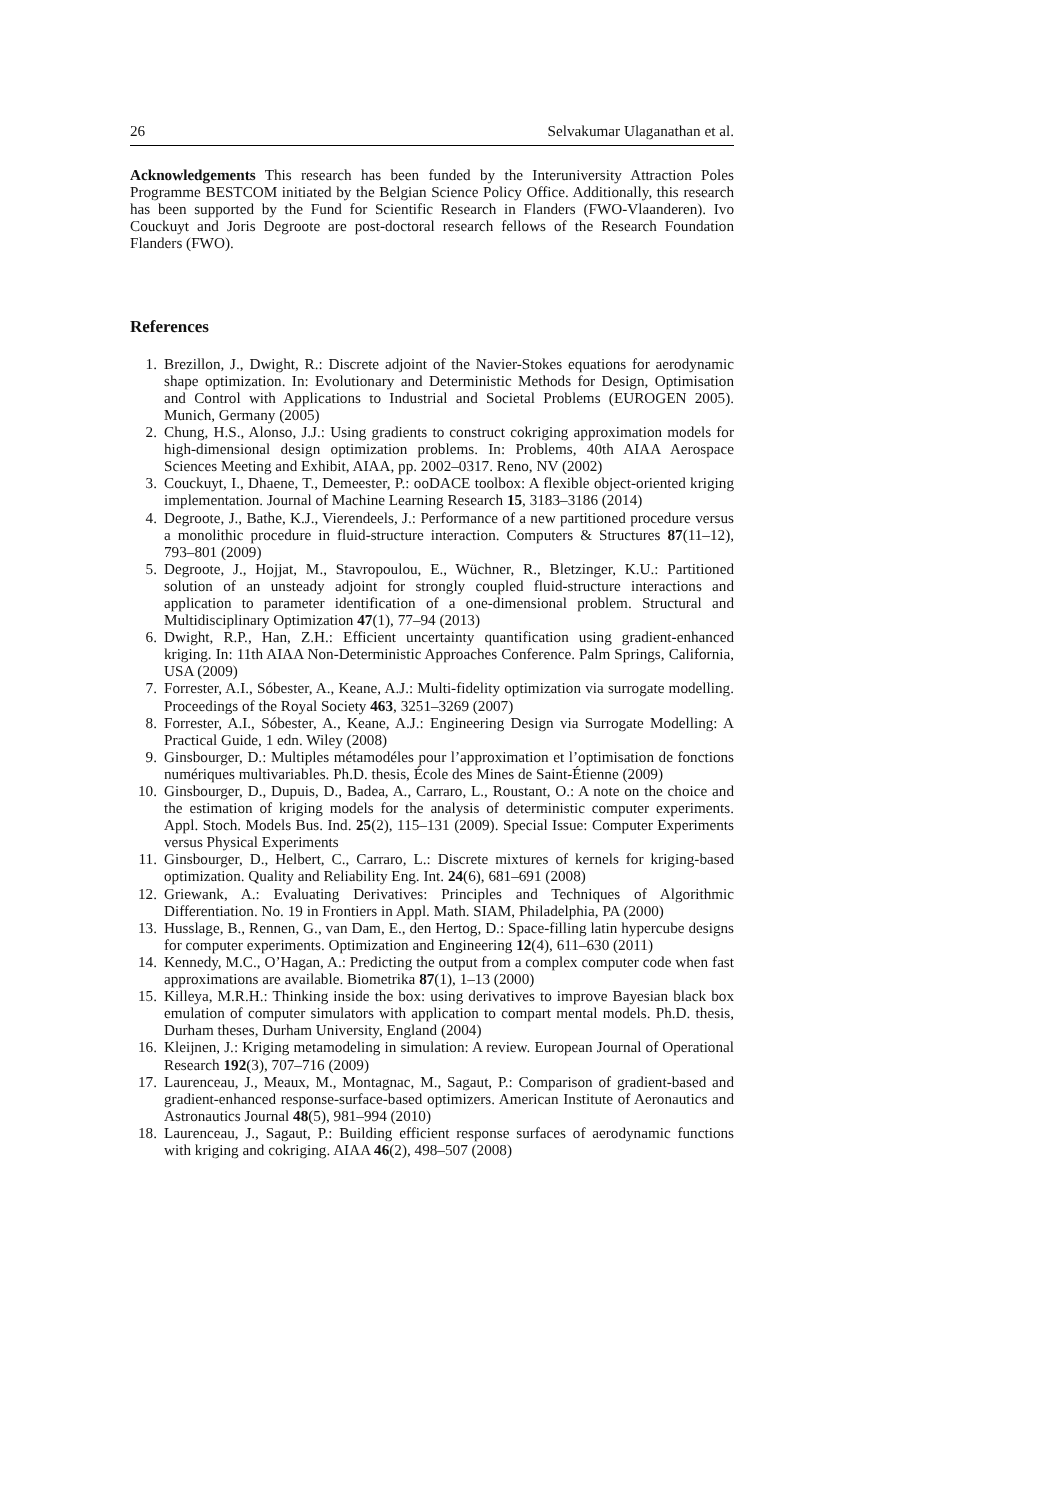26 Selvakumar Ulaganathan et al.
Acknowledgements This research has been funded by the Interuniversity Attraction Poles Programme BESTCOM initiated by the Belgian Science Policy Office. Additionally, this research has been supported by the Fund for Scientific Research in Flanders (FWO-Vlaanderen). Ivo Couckuyt and Joris Degroote are post-doctoral research fellows of the Research Foundation Flanders (FWO).
References
1. Brezillon, J., Dwight, R.: Discrete adjoint of the Navier-Stokes equations for aerodynamic shape optimization. In: Evolutionary and Deterministic Methods for Design, Optimisation and Control with Applications to Industrial and Societal Problems (EUROGEN 2005). Munich, Germany (2005)
2. Chung, H.S., Alonso, J.J.: Using gradients to construct cokriging approximation models for high-dimensional design optimization problems. In: Problems, 40th AIAA Aerospace Sciences Meeting and Exhibit, AIAA, pp. 2002–0317. Reno, NV (2002)
3. Couckuyt, I., Dhaene, T., Demeester, P.: ooDACE toolbox: A flexible object-oriented kriging implementation. Journal of Machine Learning Research 15, 3183–3186 (2014)
4. Degroote, J., Bathe, K.J., Vierendeels, J.: Performance of a new partitioned procedure versus a monolithic procedure in fluid-structure interaction. Computers & Structures 87(11–12), 793–801 (2009)
5. Degroote, J., Hojjat, M., Stavropoulou, E., Wüchner, R., Bletzinger, K.U.: Partitioned solution of an unsteady adjoint for strongly coupled fluid-structure interactions and application to parameter identification of a one-dimensional problem. Structural and Multidisciplinary Optimization 47(1), 77–94 (2013)
6. Dwight, R.P., Han, Z.H.: Efficient uncertainty quantification using gradient-enhanced kriging. In: 11th AIAA Non-Deterministic Approaches Conference. Palm Springs, California, USA (2009)
7. Forrester, A.I., Sóbester, A., Keane, A.J.: Multi-fidelity optimization via surrogate modelling. Proceedings of the Royal Society 463, 3251–3269 (2007)
8. Forrester, A.I., Sóbester, A., Keane, A.J.: Engineering Design via Surrogate Modelling: A Practical Guide, 1 edn. Wiley (2008)
9. Ginsbourger, D.: Multiples métamodéles pour l’approximation et l’optimisation de fonctions numériques multivariables. Ph.D. thesis, École des Mines de Saint-Étienne (2009)
10. Ginsbourger, D., Dupuis, D., Badea, A., Carraro, L., Roustant, O.: A note on the choice and the estimation of kriging models for the analysis of deterministic computer experiments. Appl. Stoch. Models Bus. Ind. 25(2), 115–131 (2009). Special Issue: Computer Experiments versus Physical Experiments
11. Ginsbourger, D., Helbert, C., Carraro, L.: Discrete mixtures of kernels for kriging-based optimization. Quality and Reliability Eng. Int. 24(6), 681–691 (2008)
12. Griewank, A.: Evaluating Derivatives: Principles and Techniques of Algorithmic Differentiation. No. 19 in Frontiers in Appl. Math. SIAM, Philadelphia, PA (2000)
13. Husslage, B., Rennen, G., van Dam, E., den Hertog, D.: Space-filling latin hypercube designs for computer experiments. Optimization and Engineering 12(4), 611–630 (2011)
14. Kennedy, M.C., O’Hagan, A.: Predicting the output from a complex computer code when fast approximations are available. Biometrika 87(1), 1–13 (2000)
15. Killeya, M.R.H.: Thinking inside the box: using derivatives to improve Bayesian black box emulation of computer simulators with application to compart mental models. Ph.D. thesis, Durham theses, Durham University, England (2004)
16. Kleijnen, J.: Kriging metamodeling in simulation: A review. European Journal of Operational Research 192(3), 707–716 (2009)
17. Laurenceau, J., Meaux, M., Montagnac, M., Sagaut, P.: Comparison of gradient-based and gradient-enhanced response-surface-based optimizers. American Institute of Aeronautics and Astronautics Journal 48(5), 981–994 (2010)
18. Laurenceau, J., Sagaut, P.: Building efficient response surfaces of aerodynamic functions with kriging and cokriging. AIAA 46(2), 498–507 (2008)